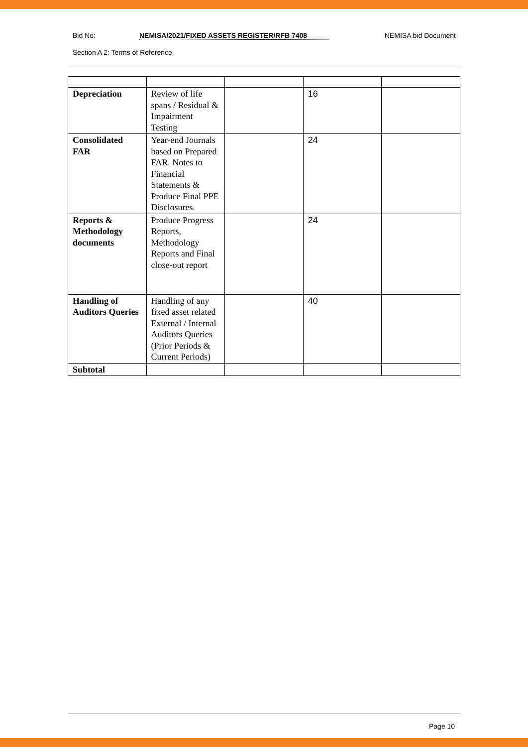Bid No: NEMISA/2021/FIXED ASSETS REGISTER/RFB 7408 NEMISA bid Document
Section A 2: Terms of Reference
| Depreciation | Review of life spans / Residual & Impairment Testing | | 16 | |
| Consolidated FAR | Year-end Journals based on Prepared FAR. Notes to Financial Statements & Produce Final PPE Disclosures. | | 24 | |
| Reports & Methodology documents | Produce Progress Reports, Methodology Reports and Final close-out report | | 24 | |
| Handling of Auditors Queries | Handling of any fixed asset related External / Internal Auditors Queries (Prior Periods & Current Periods) | | 40 | |
| Subtotal | | | | |
Page 10